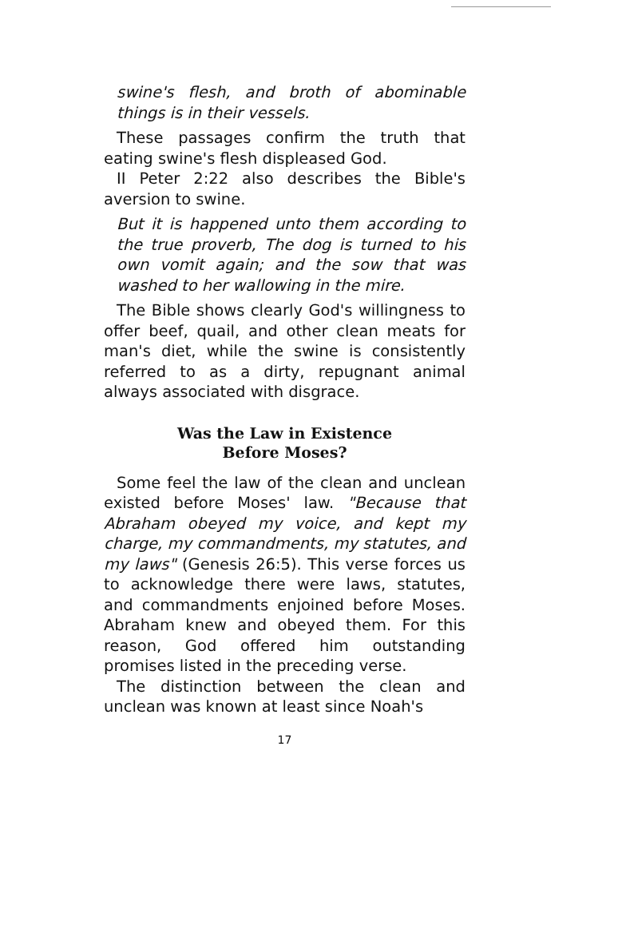swine's flesh, and broth of abominable things is in their vessels.
These passages confirm the truth that eating swine's flesh displeased God.
II Peter 2:22 also describes the Bible's aversion to swine.
But it is happened unto them according to the true proverb, The dog is turned to his own vomit again; and the sow that was washed to her wallowing in the mire.
The Bible shows clearly God's willingness to offer beef, quail, and other clean meats for man's diet, while the swine is consistently referred to as a dirty, repugnant animal always associated with disgrace.
Was the Law in Existence
Before Moses?
Some feel the law of the clean and unclean existed before Moses' law. "Because that Abraham obeyed my voice, and kept my charge, my commandments, my statutes, and my laws" (Genesis 26:5). This verse forces us to acknowledge there were laws, statutes, and commandments enjoined before Moses. Abraham knew and obeyed them. For this reason, God offered him outstanding promises listed in the preceding verse.
The distinction between the clean and unclean was known at least since Noah's
17